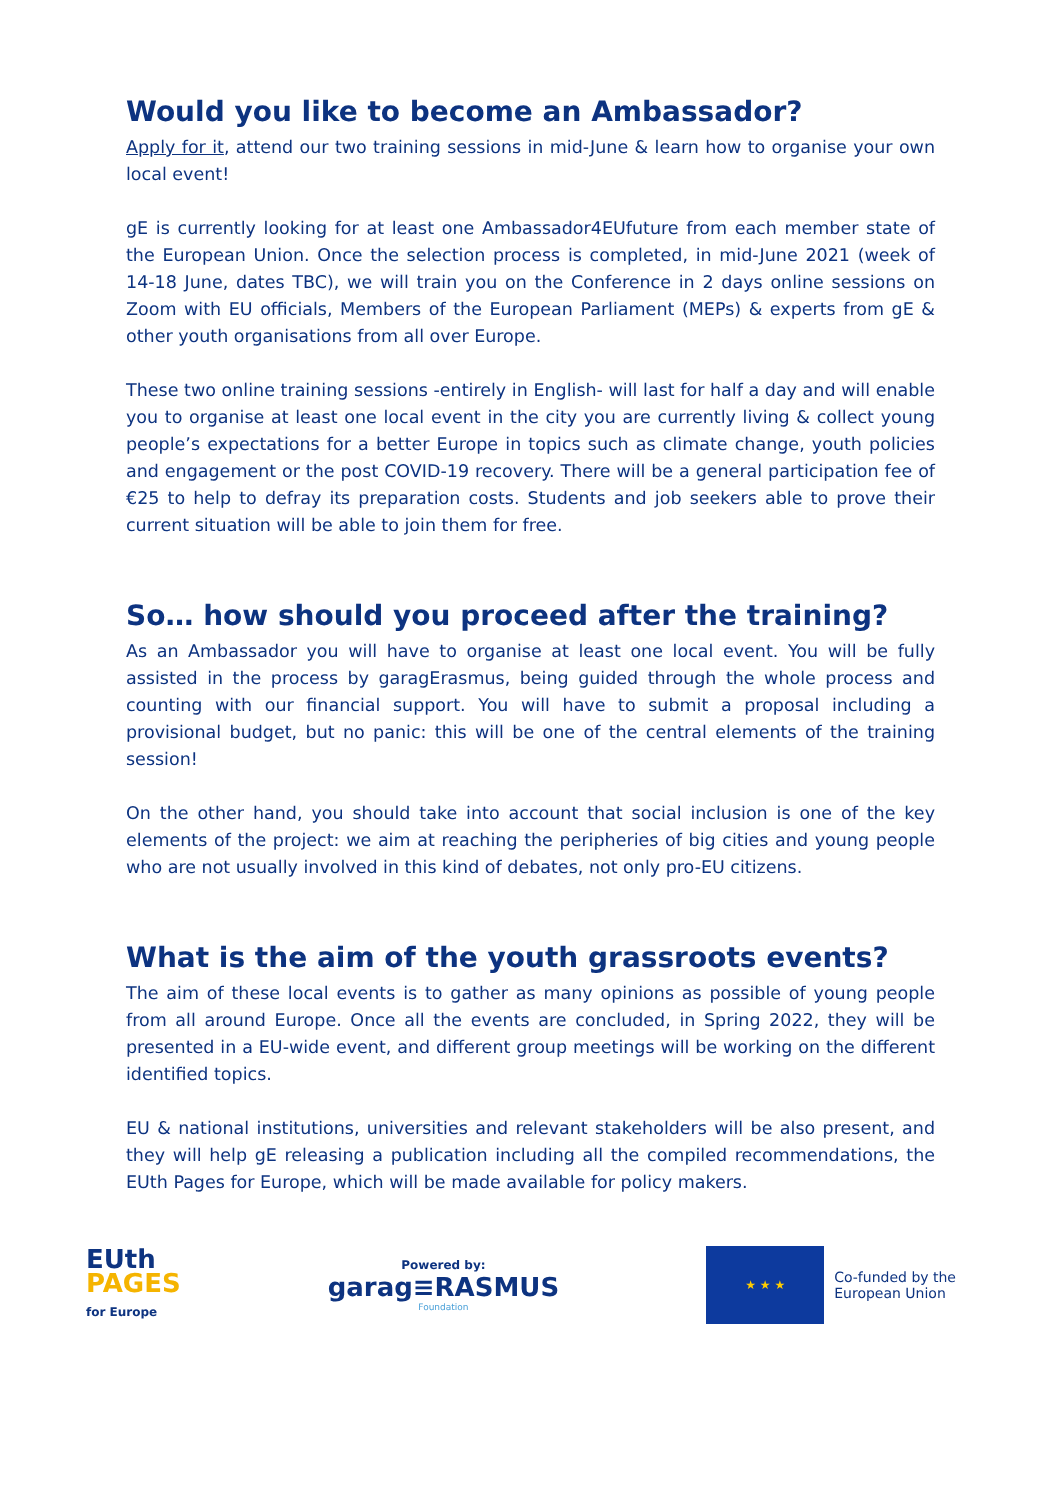Would you like to become an Ambassador?
Apply for it, attend our two training sessions in mid-June & learn how to organise your own local event!
gE is currently looking for at least one Ambassador4EUfuture from each member state of the European Union. Once the selection process is completed, in mid-June 2021 (week of 14-18 June, dates TBC), we will train you on the Conference in 2 days online sessions on Zoom with EU officials, Members of the European Parliament (MEPs) & experts from gE & other youth organisations from all over Europe.
These two online training sessions -entirely in English- will last for half a day and will enable you to organise at least one local event in the city you are currently living & collect young people’s expectations for a better Europe in topics such as climate change, youth policies and engagement or the post COVID-19 recovery. There will be a general participation fee of €25 to help to defray its preparation costs. Students and job seekers able to prove their current situation will be able to join them for free.
So… how should you proceed after the training?
As an Ambassador you will have to organise at least one local event. You will be fully assisted in the process by garagErasmus, being guided through the whole process and counting with our financial support. You will have to submit a proposal including a provisional budget, but no panic: this will be one of the central elements of the training session!
On the other hand, you should take into account that social inclusion is one of the key elements of the project: we aim at reaching the peripheries of big cities and young people who are not usually involved in this kind of debates, not only pro-EU citizens.
What is the aim of the youth grassroots events?
The aim of these local events is to gather as many opinions as possible of young people from all around Europe. Once all the events are concluded, in Spring 2022, they will be presented in a EU-wide event, and different group meetings will be working on the different identified topics.
EU & national institutions, universities and relevant stakeholders will be also present, and they will help gE releasing a publication including all the compiled recommendations, the EUth Pages for Europe, which will be made available for policy makers.
EUth
PAGES
for Europe
Powered by:
garag≡RASMUS
Foundation
★ ★ ★
Co-funded by the
European Union